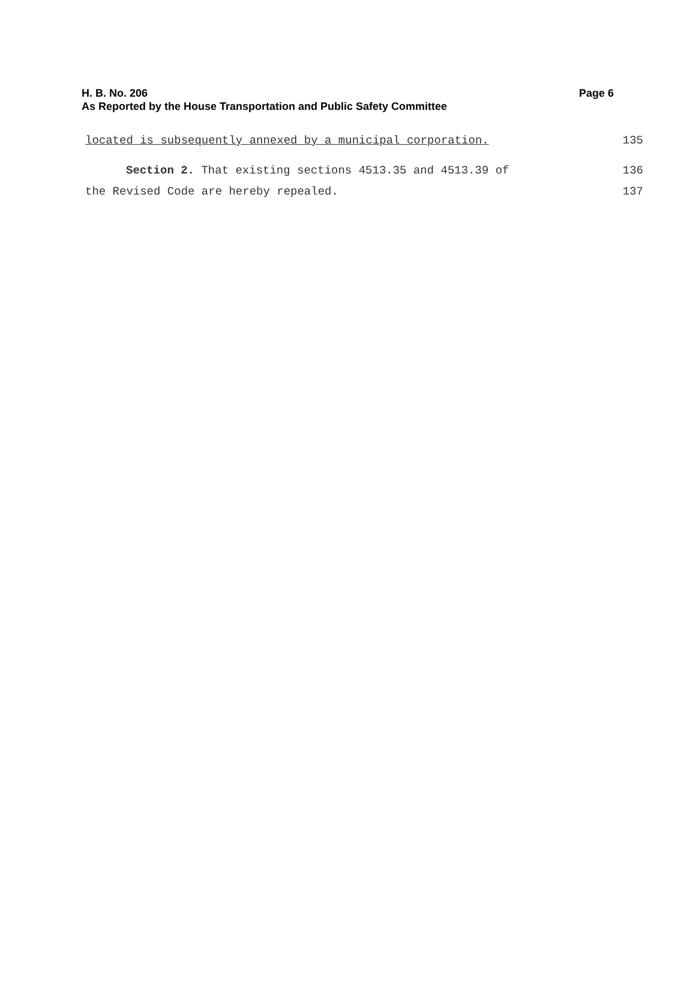H. B. No. 206 Page 6
As Reported by the House Transportation and Public Safety Committee
located is subsequently annexed by a municipal corporation. 135
Section 2. That existing sections 4513.35 and 4513.39 of 136
the Revised Code are hereby repealed. 137